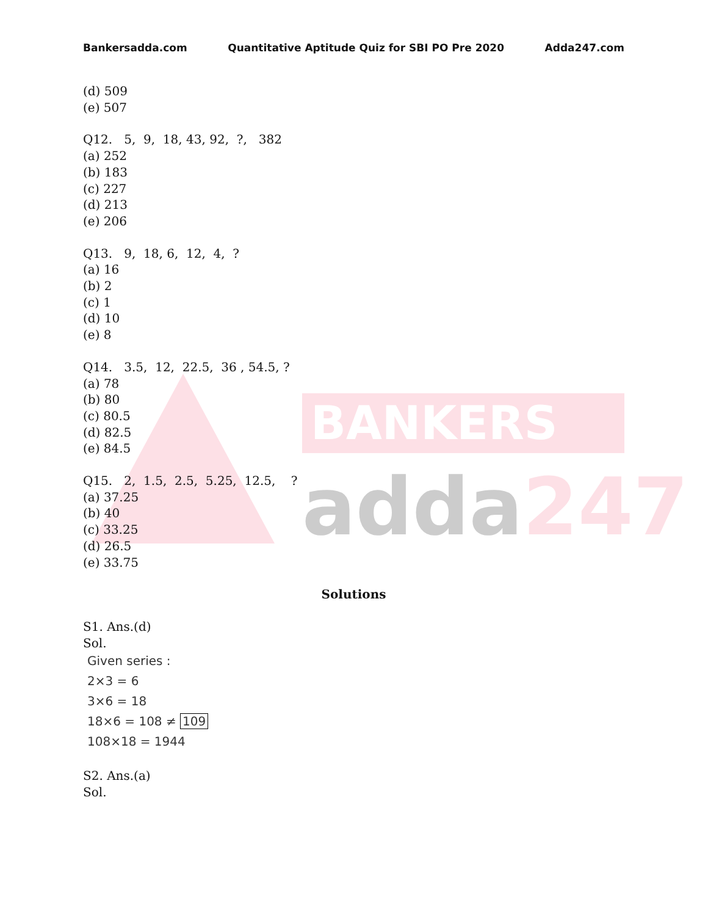BANKERS
adda247
Bankersadda.com Quantitative Aptitude Quiz for SBI PO Pre 2020 Adda247.com
(d) 509
(e) 507
Q12. 5, 9, 18, 43, 92, ?, 382
(a) 252
(b) 183
(c) 227
(d) 213
(e) 206
Q13. 9, 18, 6, 12, 4, ?
(a) 16
(b) 2
(c) 1
(d) 10
(e) 8
Q14. 3.5, 12, 22.5, 36 , 54.5, ?
(a) 78
(b) 80
(c) 80.5
(d) 82.5
(e) 84.5
Q15. 2, 1.5, 2.5, 5.25, 12.5, ?
(a) 37.25
(b) 40
(c) 33.25
(d) 26.5
(e) 33.75
Solutions
S1. Ans.(d)
Sol.
Given series :
2×3 = 6
3×6 = 18
18×6 = 108 ≠ 109
108×18 = 1944
S2. Ans.(a)
Sol.